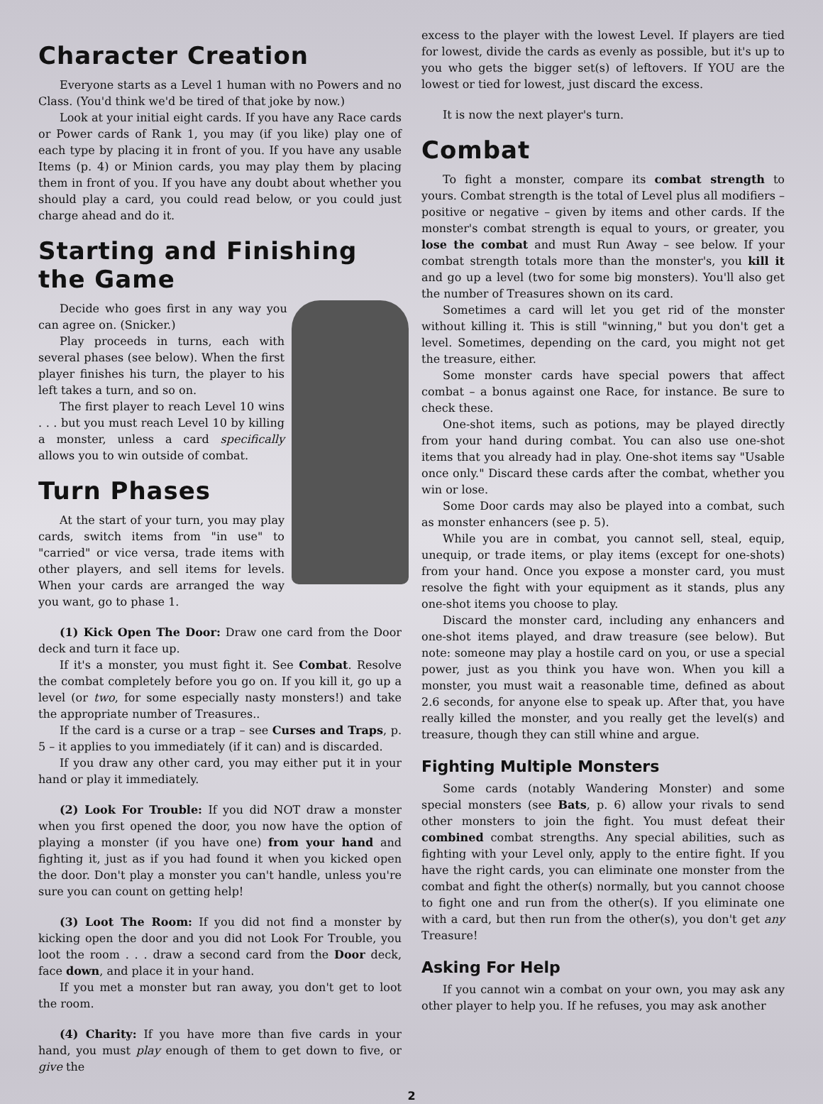Character Creation
Everyone starts as a Level 1 human with no Powers and no Class. (You'd think we'd be tired of that joke by now.)
Look at your initial eight cards. If you have any Race cards or Power cards of Rank 1, you may (if you like) play one of each type by placing it in front of you. If you have any usable Items (p. 4) or Minion cards, you may play them by placing them in front of you. If you have any doubt about whether you should play a card, you could read below, or you could just charge ahead and do it.
Starting and Finishing the Game
Decide who goes first in any way you can agree on. (Snicker.)
Play proceeds in turns, each with several phases (see below). When the first player finishes his turn, the player to his left takes a turn, and so on.
The first player to reach Level 10 wins . . . but you must reach Level 10 by killing a monster, unless a card specifically allows you to win outside of combat.
Turn Phases
At the start of your turn, you may play cards, switch items from "in use" to "carried" or vice versa, trade items with other players, and sell items for levels. When your cards are arranged the way you want, go to phase 1.
(1) Kick Open The Door: Draw one card from the Door deck and turn it face up.
If it's a monster, you must fight it. See Combat. Resolve the combat completely before you go on. If you kill it, go up a level (or two, for some especially nasty monsters!) and take the appropriate number of Treasures..
If the card is a curse or a trap – see Curses and Traps, p. 5 – it applies to you immediately (if it can) and is discarded.
If you draw any other card, you may either put it in your hand or play it immediately.
(2) Look For Trouble: If you did NOT draw a monster when you first opened the door, you now have the option of playing a monster (if you have one) from your hand and fighting it, just as if you had found it when you kicked open the door. Don't play a monster you can't handle, unless you're sure you can count on getting help!
(3) Loot The Room: If you did not find a monster by kicking open the door and you did not Look For Trouble, you loot the room . . . draw a second card from the Door deck, face down, and place it in your hand.
If you met a monster but ran away, you don't get to loot the room.
(4) Charity: If you have more than five cards in your hand, you must play enough of them to get down to five, or give the
excess to the player with the lowest Level. If players are tied for lowest, divide the cards as evenly as possible, but it's up to you who gets the bigger set(s) of leftovers. If YOU are the lowest or tied for lowest, just discard the excess.
It is now the next player's turn.
Combat
To fight a monster, compare its combat strength to yours. Combat strength is the total of Level plus all modifiers – positive or negative – given by items and other cards. If the monster's combat strength is equal to yours, or greater, you lose the combat and must Run Away – see below. If your combat strength totals more than the monster's, you kill it and go up a level (two for some big monsters). You'll also get the number of Treasures shown on its card.
Sometimes a card will let you get rid of the monster without killing it. This is still "winning," but you don't get a level. Sometimes, depending on the card, you might not get the treasure, either.
Some monster cards have special powers that affect combat – a bonus against one Race, for instance. Be sure to check these.
One-shot items, such as potions, may be played directly from your hand during combat. You can also use one-shot items that you already had in play. One-shot items say "Usable once only." Discard these cards after the combat, whether you win or lose.
Some Door cards may also be played into a combat, such as monster enhancers (see p. 5).
While you are in combat, you cannot sell, steal, equip, unequip, or trade items, or play items (except for one-shots) from your hand. Once you expose a monster card, you must resolve the fight with your equipment as it stands, plus any one-shot items you choose to play.
Discard the monster card, including any enhancers and one-shot items played, and draw treasure (see below). But note: someone may play a hostile card on you, or use a special power, just as you think you have won. When you kill a monster, you must wait a reasonable time, defined as about 2.6 seconds, for anyone else to speak up. After that, you have really killed the monster, and you really get the level(s) and treasure, though they can still whine and argue.
Fighting Multiple Monsters
Some cards (notably Wandering Monster) and some special monsters (see Bats, p. 6) allow your rivals to send other monsters to join the fight. You must defeat their combined combat strengths. Any special abilities, such as fighting with your Level only, apply to the entire fight. If you have the right cards, you can eliminate one monster from the combat and fight the other(s) normally, but you cannot choose to fight one and run from the other(s). If you eliminate one with a card, but then run from the other(s), you don't get any Treasure!
Asking For Help
If you cannot win a combat on your own, you may ask any other player to help you. If he refuses, you may ask another
2